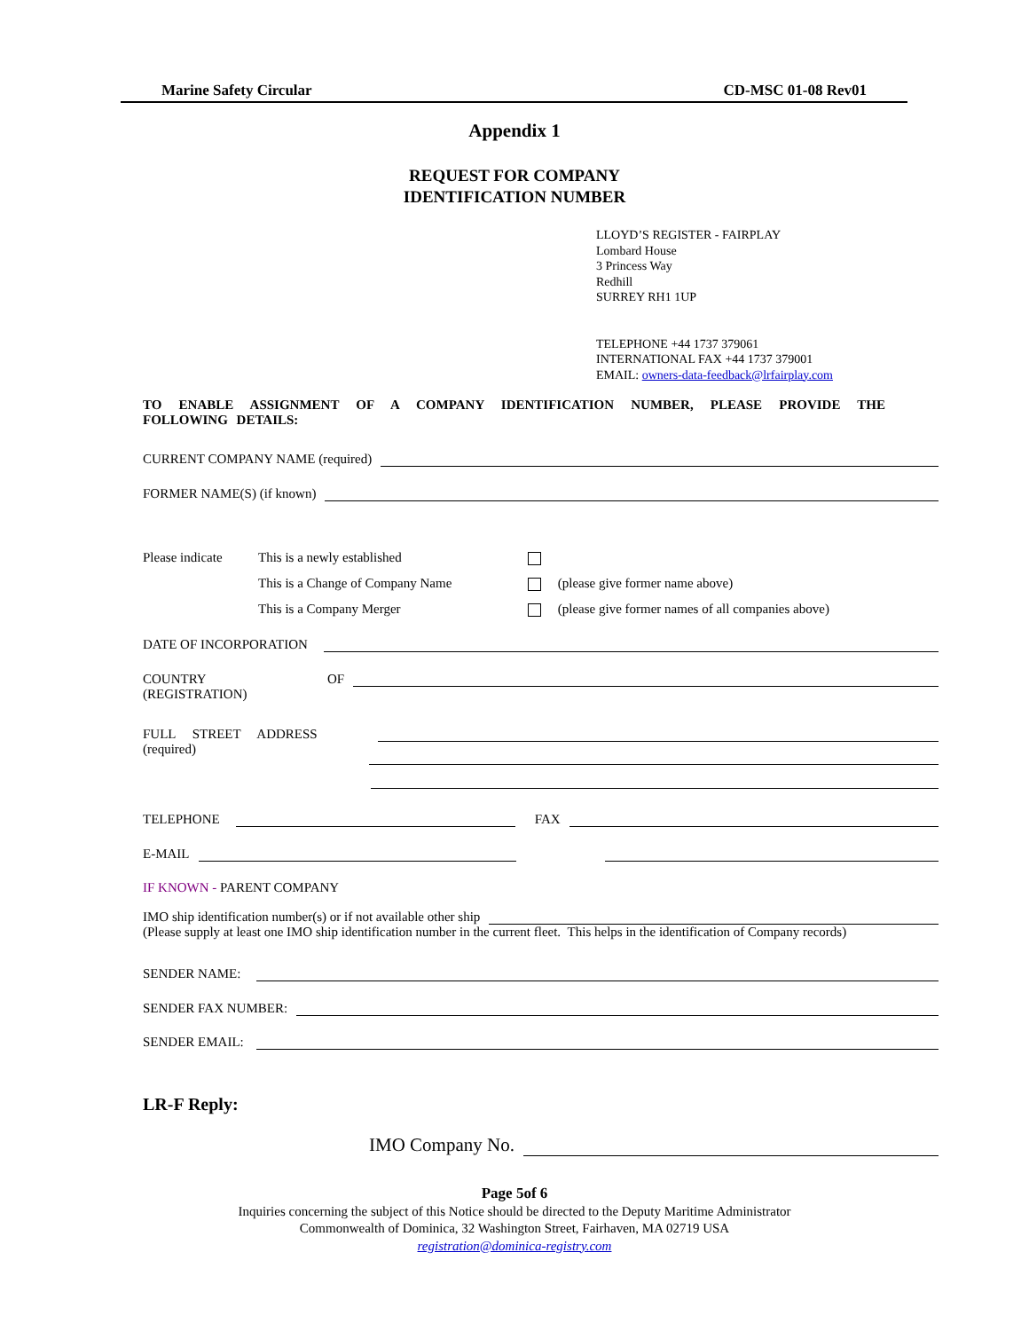Marine Safety Circular CD-MSC 01-08 Rev01
Appendix 1
REQUEST FOR COMPANY
IDENTIFICATION NUMBER
LLOYD’S REGISTER - FAIRPLAY
Lombard House
3 Princess Way
Redhill
SURREY RH1 1UP
TELEPHONE +44 1737 379061
INTERNATIONAL FAX +44 1737 379001
EMAIL: owners-data-feedback@lrfairplay.com
TO ENABLE ASSIGNMENT OF A COMPANY IDENTIFICATION NUMBER, PLEASE PROVIDE THE FOLLOWING DETAILS:
CURRENT COMPANY NAME (required)
FORMER NAME(S) (if known)
Please indicate This is a newly established
This is a Change of Company Name (please give former name above)
This is a Company Merger (please give former names of all companies above)
DATE OF INCORPORATION
COUNTRY OF
(REGISTRATION)
FULL STREET ADDRESS
(required)
TELEPHONE
FAX
E-MAIL
IF KNOWN - PARENT COMPANY
IMO ship identification number(s) or if not available other ship
(Please supply at least one IMO ship identification number in the current fleet. This helps in the identification of Company records)
SENDER NAME:
SENDER FAX NUMBER:
SENDER EMAIL:
LR-F Reply:
IMO Company No.
Page 5of 6
Inquiries concerning the subject of this Notice should be directed to the Deputy Maritime Administrator
Commonwealth of Dominica, 32 Washington Street, Fairhaven, MA 02719 USA
registration@dominica-registry.com